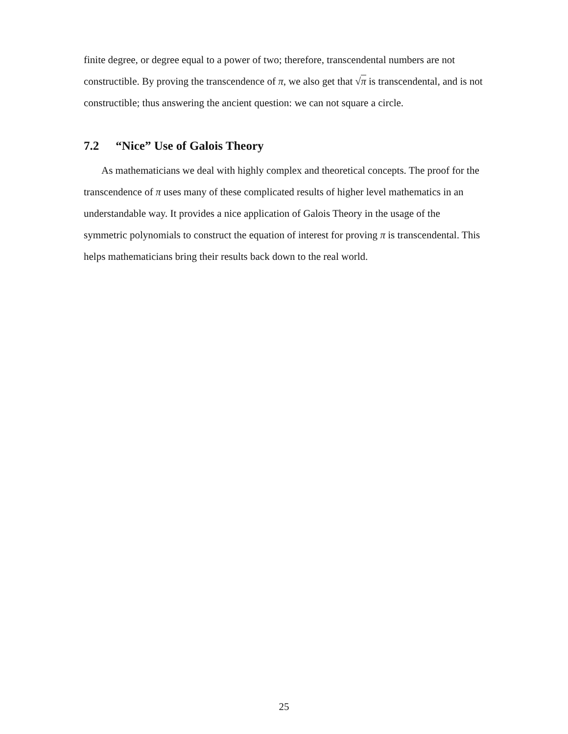finite degree, or degree equal to a power of two; therefore, transcendental numbers are not constructible. By proving the transcendence of π, we also get that √π is transcendental, and is not constructible; thus answering the ancient question: we can not square a circle.
7.2 “Nice” Use of Galois Theory
As mathematicians we deal with highly complex and theoretical concepts. The proof for the transcendence of π uses many of these complicated results of higher level mathematics in an understandable way. It provides a nice application of Galois Theory in the usage of the symmetric polynomials to construct the equation of interest for proving π is transcendental. This helps mathematicians bring their results back down to the real world.
25